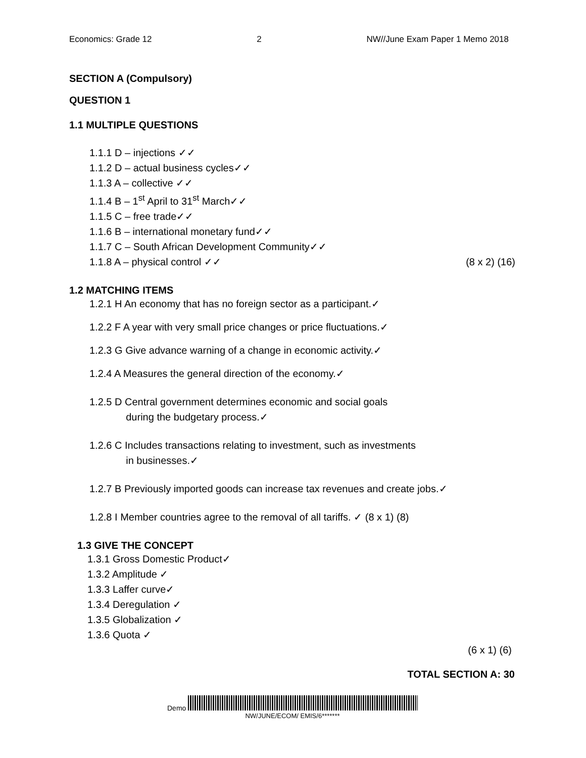Economics: Grade 12 2 NW//June Exam Paper 1 Memo 2018
SECTION A (Compulsory)
QUESTION 1
1.1 MULTIPLE QUESTIONS
1.1.1 D – injections ✓✓
1.1.2 D – actual business cycles✓✓
1.1.3 A – collective ✓✓
1.1.4 B – 1<sup>st</sup> April to 31<sup>st</sup> March✓✓
1.1.5 C – free trade✓✓
1.1.6 B – international monetary fund✓✓
1.1.7 C – South African Development Community✓✓
1.1.8 A – physical control ✓✓ (8 x 2) (16)
1.2 MATCHING ITEMS
1.2.1 H An economy that has no foreign sector as a participant.✓
1.2.2 F A year with very small price changes or price fluctuations.✓
1.2.3 G Give advance warning of a change in economic activity.✓
1.2.4 A Measures the general direction of the economy.✓
1.2.5 D Central government determines economic and social goals
during the budgetary process.✓
1.2.6 C Includes transactions relating to investment, such as investments
in businesses.✓
1.2.7 B Previously imported goods can increase tax revenues and create jobs.✓
1.2.8 I Member countries agree to the removal of all tariffs. ✓ (8 x 1) (8)
1.3 GIVE THE CONCEPT
1.3.1 Gross Domestic Product✓
1.3.2 Amplitude ✓
1.3.3 Laffer curve✓
1.3.4 Deregulation ✓
1.3.5 Globalization ✓
1.3.6 Quota ✓
(6 x 1) (6)
TOTAL SECTION A: 30
Demo
NW/JUNE/ECOM/ EMIS/6*******